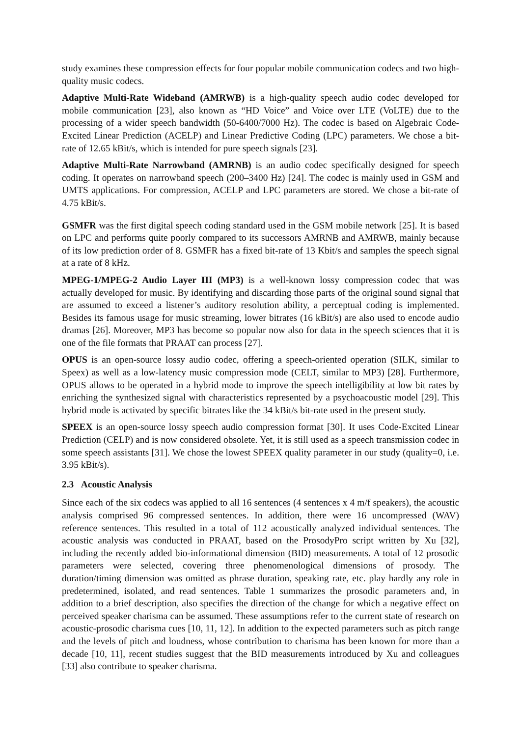study examines these compression effects for four popular mobile communication codecs and two high-quality music codecs.
Adaptive Multi-Rate Wideband (AMRWB) is a high-quality speech audio codec developed for mobile communication [23], also known as “HD Voice” and Voice over LTE (VoLTE) due to the processing of a wider speech bandwidth (50-6400/7000 Hz). The codec is based on Algebraic Code-Excited Linear Prediction (ACELP) and Linear Predictive Coding (LPC) parameters. We chose a bit-rate of 12.65 kBit/s, which is intended for pure speech signals [23].
Adaptive Multi-Rate Narrowband (AMRNB) is an audio codec specifically designed for speech coding. It operates on narrowband speech (200–3400 Hz) [24]. The codec is mainly used in GSM and UMTS applications. For compression, ACELP and LPC parameters are stored. We chose a bit-rate of 4.75 kBit/s.
GSMFR was the first digital speech coding standard used in the GSM mobile network [25]. It is based on LPC and performs quite poorly compared to its successors AMRNB and AMRWB, mainly because of its low prediction order of 8. GSMFR has a fixed bit-rate of 13 Kbit/s and samples the speech signal at a rate of 8 kHz.
MPEG-1/MPEG-2 Audio Layer III (MP3) is a well-known lossy compression codec that was actually developed for music. By identifying and discarding those parts of the original sound signal that are assumed to exceed a listener’s auditory resolution ability, a perceptual coding is implemented. Besides its famous usage for music streaming, lower bitrates (16 kBit/s) are also used to encode audio dramas [26]. Moreover, MP3 has become so popular now also for data in the speech sciences that it is one of the file formats that PRAAT can process [27].
OPUS is an open-source lossy audio codec, offering a speech-oriented operation (SILK, similar to Speex) as well as a low-latency music compression mode (CELT, similar to MP3) [28]. Furthermore, OPUS allows to be operated in a hybrid mode to improve the speech intelligibility at low bit rates by enriching the synthesized signal with characteristics represented by a psychoacoustic model [29]. This hybrid mode is activated by specific bitrates like the 34 kBit/s bit-rate used in the present study.
SPEEX is an open-source lossy speech audio compression format [30]. It uses Code-Excited Linear Prediction (CELP) and is now considered obsolete. Yet, it is still used as a speech transmission codec in some speech assistants [31]. We chose the lowest SPEEX quality parameter in our study (quality=0, i.e. 3.95 kBit/s).
2.3 Acoustic Analysis
Since each of the six codecs was applied to all 16 sentences (4 sentences x 4 m/f speakers), the acoustic analysis comprised 96 compressed sentences. In addition, there were 16 uncompressed (WAV) reference sentences. This resulted in a total of 112 acoustically analyzed individual sentences. The acoustic analysis was conducted in PRAAT, based on the ProsodyPro script written by Xu [32], including the recently added bio-informational dimension (BID) measurements. A total of 12 prosodic parameters were selected, covering three phenomenological dimensions of prosody. The duration/timing dimension was omitted as phrase duration, speaking rate, etc. play hardly any role in predetermined, isolated, and read sentences. Table 1 summarizes the prosodic parameters and, in addition to a brief description, also specifies the direction of the change for which a negative effect on perceived speaker charisma can be assumed. These assumptions refer to the current state of research on acoustic-prosodic charisma cues [10, 11, 12]. In addition to the expected parameters such as pitch range and the levels of pitch and loudness, whose contribution to charisma has been known for more than a decade [10, 11], recent studies suggest that the BID measurements introduced by Xu and colleagues [33] also contribute to speaker charisma.